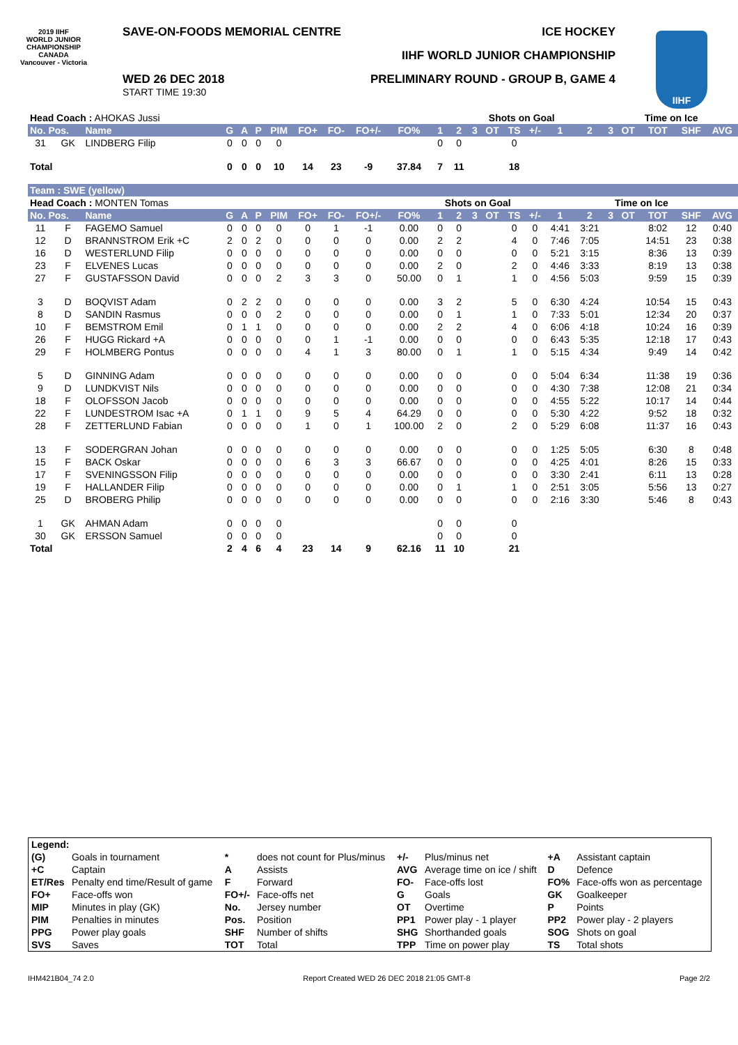2019 IIHF
WORLD JUNIOR CHAMPIONSHIP
CANADA
Vancouver - Victoria
SAVE-ON-FOODS MEMORIAL CENTRE ICE HOCKEY
IIHF WORLD JUNIOR CHAMPIONSHIP
WED 26 DEC 2018
START TIME 19:30
PRELIMINARY ROUND - GROUP B, GAME 4
IIHF
| Head Coach : AHOKAS Jussi | | | | | | | | | | | | | Shots on Goal | | | | | | Time on Ice | | | | |
| No. Pos. | | Name | G | A | P | PIM | FO+ | FO- | FO+/- | FO% | 1 | 2 | 3 | OT | TS | +/- | 1 | 2 | 3 | OT | TOT | SHF | AVG |
| 31 | GK | LINDBERG Filip | 0 | 0 | 0 | 0 | | | | | 0 | 0 | | | 0 | | | | | | | | |
| Total | | | 0 | 0 | 0 | 10 | 14 | 23 | -9 | 37.84 | 7 | 11 | | | 18 | | | | | | | | |
| Team : SWE (yellow) | | | | | | | | | | | | | | | | | | | | | | | |
| Head Coach : MONTEN Tomas | | | | | | | | | | | Shots on Goal | | | | | | Time on Ice | | | | | | |
| No. Pos. | | Name | G | A | P | PIM | FO+ | FO- | FO+/- | FO% | 1 | 2 | 3 | OT | TS | +/- | 1 | 2 | 3 | OT | TOT | SHF | AVG |
| 11 | F | FAGEMO Samuel | 0 | 0 | 0 | 0 | 0 | 1 | -1 | 0.00 | 0 | 0 | | | 0 | 0 | 4:41 | 3:21 | | | 8:02 | 12 | 0:40 |
| 12 | D | BRANNSTROM Erik +C | 2 | 0 | 2 | 0 | 0 | 0 | 0 | 0.00 | 2 | 2 | | | 4 | 0 | 7:46 | 7:05 | | | 14:51 | 23 | 0:38 |
| 16 | D | WESTERLUND Filip | 0 | 0 | 0 | 0 | 0 | 0 | 0 | 0.00 | 0 | 0 | | | 0 | 0 | 5:21 | 3:15 | | | 8:36 | 13 | 0:39 |
| 23 | F | ELVENES Lucas | 0 | 0 | 0 | 0 | 0 | 0 | 0 | 0.00 | 2 | 0 | | | 2 | 0 | 4:46 | 3:33 | | | 8:19 | 13 | 0:38 |
| 27 | F | GUSTAFSSON David | 0 | 0 | 0 | 2 | 3 | 3 | 0 | 50.00 | 0 | 1 | | | 1 | 0 | 4:56 | 5:03 | | | 9:59 | 15 | 0:39 |
| 3 | D | BOQVIST Adam | 0 | 2 | 2 | 0 | 0 | 0 | 0 | 0.00 | 3 | 2 | | | 5 | 0 | 6:30 | 4:24 | | | 10:54 | 15 | 0:43 |
| 8 | D | SANDIN Rasmus | 0 | 0 | 0 | 2 | 0 | 0 | 0 | 0.00 | 0 | 1 | | | 1 | 0 | 7:33 | 5:01 | | | 12:34 | 20 | 0:37 |
| 10 | F | BEMSTROM Emil | 0 | 1 | 1 | 0 | 0 | 0 | 0 | 0.00 | 2 | 2 | | | 4 | 0 | 6:06 | 4:18 | | | 10:24 | 16 | 0:39 |
| 26 | F | HUGG Rickard +A | 0 | 0 | 0 | 0 | 0 | 1 | -1 | 0.00 | 0 | 0 | | | 0 | 0 | 6:43 | 5:35 | | | 12:18 | 17 | 0:43 |
| 29 | F | HOLMBERG Pontus | 0 | 0 | 0 | 0 | 4 | 1 | 3 | 80.00 | 0 | 1 | | | 1 | 0 | 5:15 | 4:34 | | | 9:49 | 14 | 0:42 |
| 5 | D | GINNING Adam | 0 | 0 | 0 | 0 | 0 | 0 | 0 | 0.00 | 0 | 0 | | | 0 | 0 | 5:04 | 6:34 | | | 11:38 | 19 | 0:36 |
| 9 | D | LUNDKVIST Nils | 0 | 0 | 0 | 0 | 0 | 0 | 0 | 0.00 | 0 | 0 | | | 0 | 0 | 4:30 | 7:38 | | | 12:08 | 21 | 0:34 |
| 18 | F | OLOFSSON Jacob | 0 | 0 | 0 | 0 | 0 | 0 | 0 | 0.00 | 0 | 0 | | | 0 | 0 | 4:55 | 5:22 | | | 10:17 | 14 | 0:44 |
| 22 | F | LUNDESTROM Isac +A | 0 | 1 | 1 | 0 | 9 | 5 | 4 | 64.29 | 0 | 0 | | | 0 | 0 | 5:30 | 4:22 | | | 9:52 | 18 | 0:32 |
| 28 | F | ZETTERLUND Fabian | 0 | 0 | 0 | 0 | 1 | 0 | 1 | 100.00 | 2 | 0 | | | 2 | 0 | 5:29 | 6:08 | | | 11:37 | 16 | 0:43 |
| 13 | F | SODERGRAN Johan | 0 | 0 | 0 | 0 | 0 | 0 | 0 | 0.00 | 0 | 0 | | | 0 | 0 | 1:25 | 5:05 | | | 6:30 | 8 | 0:48 |
| 15 | F | BACK Oskar | 0 | 0 | 0 | 0 | 6 | 3 | 3 | 66.67 | 0 | 0 | | | 0 | 0 | 4:25 | 4:01 | | | 8:26 | 15 | 0:33 |
| 17 | F | SVENINGSSON Filip | 0 | 0 | 0 | 0 | 0 | 0 | 0 | 0.00 | 0 | 0 | | | 0 | 0 | 3:30 | 2:41 | | | 6:11 | 13 | 0:28 |
| 19 | F | HALLANDER Filip | 0 | 0 | 0 | 0 | 0 | 0 | 0 | 0.00 | 0 | 1 | | | 1 | 0 | 2:51 | 3:05 | | | 5:56 | 13 | 0:27 |
| 25 | D | BROBERG Philip | 0 | 0 | 0 | 0 | 0 | 0 | 0 | 0.00 | 0 | 0 | | | 0 | 0 | 2:16 | 3:30 | | | 5:46 | 8 | 0:43 |
| 1 | GK | AHMAN Adam | 0 | 0 | 0 | 0 | | | | | 0 | 0 | | | 0 | | | | | | | | |
| 30 | GK | ERSSON Samuel | 0 | 0 | 0 | 0 | | | | | 0 | 0 | | | 0 | | | | | | | | |
| Total | | | 2 | 4 | 6 | 4 | 23 | 14 | 9 | 62.16 | 11 | 10 | | | 21 | | | | | | | | |
| Legend: | | | | | | | |
| (G) | Goals in tournament | * | does not count for Plus/minus | +/- | Plus/minus net | +A | Assistant captain |
| +C | Captain | A | Assists | AVG | Average time on ice / shift | D | Defence |
| ET/Res | Penalty end time/Result of game | F | Forward | FO- | Face-offs lost | FO% | Face-offs won as percentage |
| FO+ | Face-offs won | FO+/- | Face-offs net | G | Goals | GK | Goalkeeper |
| MIP | Minutes in play (GK) | No. | Jersey number | OT | Overtime | P | Points |
| PIM | Penalties in minutes | Pos. | Position | PP1 | Power play - 1 player | PP2 | Power play - 2 players |
| PPG | Power play goals | SHF | Number of shifts | SHG | Shorthanded goals | SOG | Shots on goal |
| SVS | Saves | TOT | Total | TPP | Time on power play | TS | Total shots |
IHM421B04_74 2.0 Report Created WED 26 DEC 2018 21:05 GMT-8 Page 2/2